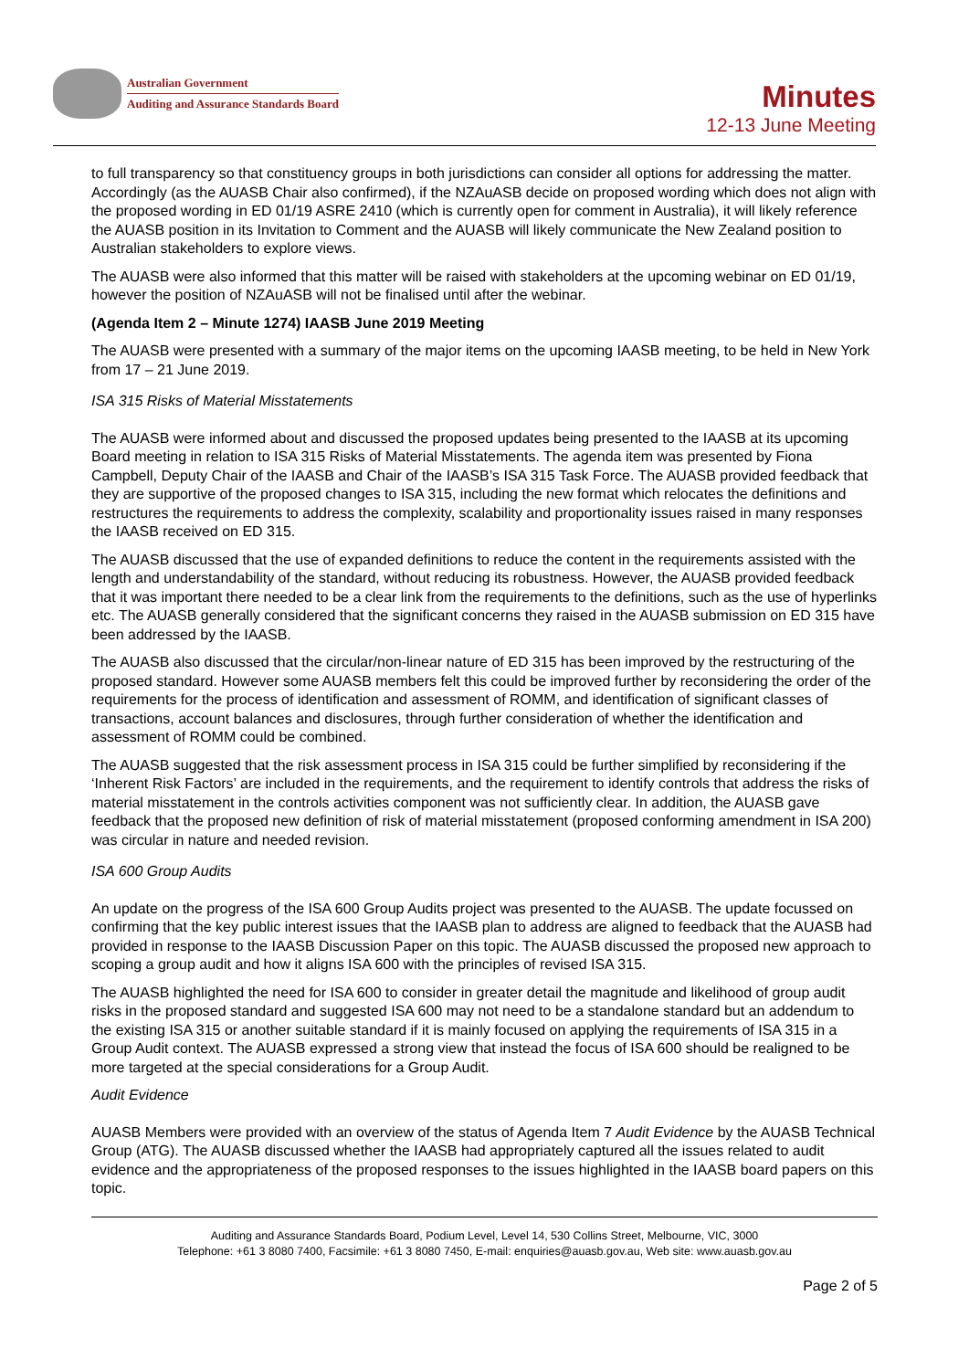Australian Government
Auditing and Assurance Standards Board
Minutes
12-13 June Meeting
to full transparency so that constituency groups in both jurisdictions can consider all options for addressing the matter. Accordingly (as the AUASB Chair also confirmed), if the NZAuASB decide on proposed wording which does not align with the proposed wording in ED 01/19 ASRE 2410 (which is currently open for comment in Australia), it will likely reference the AUASB position in its Invitation to Comment and the AUASB will likely communicate the New Zealand position to Australian stakeholders to explore views.
The AUASB were also informed that this matter will be raised with stakeholders at the upcoming webinar on ED 01/19, however the position of NZAuASB will not be finalised until after the webinar.
(Agenda Item 2 – Minute 1274) IAASB June 2019 Meeting
The AUASB were presented with a summary of the major items on the upcoming IAASB meeting, to be held in New York from 17 – 21 June 2019.
ISA 315 Risks of Material Misstatements
The AUASB were informed about and discussed the proposed updates being presented to the IAASB at its upcoming Board meeting in relation to ISA 315 Risks of Material Misstatements. The agenda item was presented by Fiona Campbell, Deputy Chair of the IAASB and Chair of the IAASB’s ISA 315 Task Force. The AUASB provided feedback that they are supportive of the proposed changes to ISA 315, including the new format which relocates the definitions and restructures the requirements to address the complexity, scalability and proportionality issues raised in many responses the IAASB received on ED 315.
The AUASB discussed that the use of expanded definitions to reduce the content in the requirements assisted with the length and understandability of the standard, without reducing its robustness. However, the AUASB provided feedback that it was important there needed to be a clear link from the requirements to the definitions, such as the use of hyperlinks etc. The AUASB generally considered that the significant concerns they raised in the AUASB submission on ED 315 have been addressed by the IAASB.
The AUASB also discussed that the circular/non-linear nature of ED 315 has been improved by the restructuring of the proposed standard. However some AUASB members felt this could be improved further by reconsidering the order of the requirements for the process of identification and assessment of ROMM, and identification of significant classes of transactions, account balances and disclosures, through further consideration of whether the identification and assessment of ROMM could be combined.
The AUASB suggested that the risk assessment process in ISA 315 could be further simplified by reconsidering if the ‘Inherent Risk Factors’ are included in the requirements, and the requirement to identify controls that address the risks of material misstatement in the controls activities component was not sufficiently clear. In addition, the AUASB gave feedback that the proposed new definition of risk of material misstatement (proposed conforming amendment in ISA 200) was circular in nature and needed revision.
ISA 600 Group Audits
An update on the progress of the ISA 600 Group Audits project was presented to the AUASB. The update focussed on confirming that the key public interest issues that the IAASB plan to address are aligned to feedback that the AUASB had provided in response to the IAASB Discussion Paper on this topic. The AUASB discussed the proposed new approach to scoping a group audit and how it aligns ISA 600 with the principles of revised ISA 315.
The AUASB highlighted the need for ISA 600 to consider in greater detail the magnitude and likelihood of group audit risks in the proposed standard and suggested ISA 600 may not need to be a standalone standard but an addendum to the existing ISA 315 or another suitable standard if it is mainly focused on applying the requirements of ISA 315 in a Group Audit context. The AUASB expressed a strong view that instead the focus of ISA 600 should be realigned to be more targeted at the special considerations for a Group Audit.
Audit Evidence
AUASB Members were provided with an overview of the status of Agenda Item 7 Audit Evidence by the AUASB Technical Group (ATG). The AUASB discussed whether the IAASB had appropriately captured all the issues related to audit evidence and the appropriateness of the proposed responses to the issues highlighted in the IAASB board papers on this topic.
Auditing and Assurance Standards Board, Podium Level, Level 14, 530 Collins Street, Melbourne, VIC, 3000
Telephone: +61 3 8080 7400, Facsimile: +61 3 8080 7450, E-mail: enquiries@auasb.gov.au, Web site: www.auasb.gov.au
Page 2 of 5